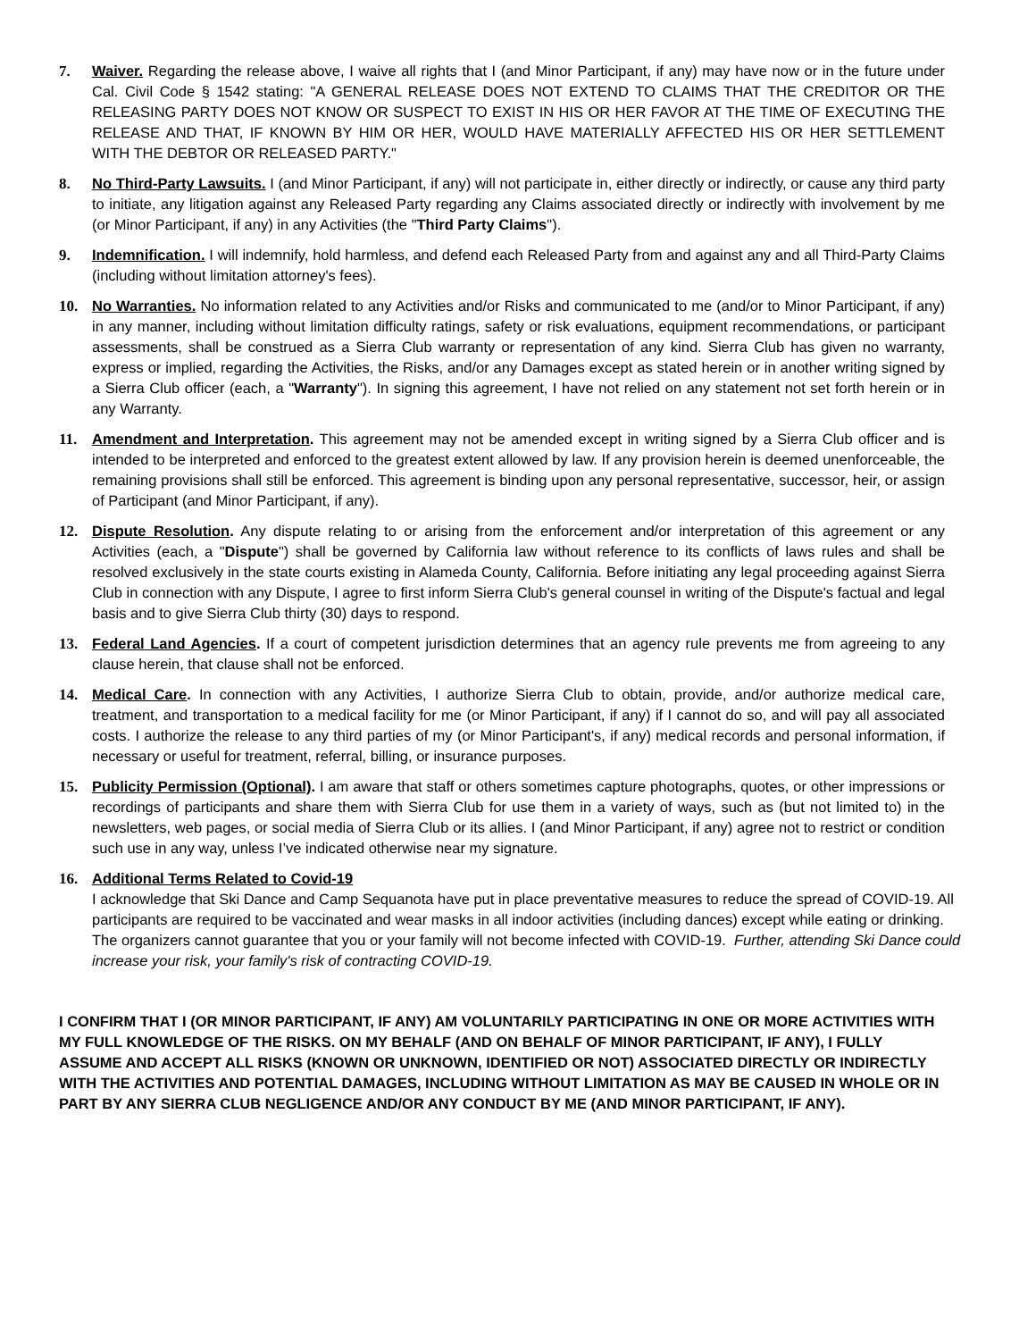7. Waiver. Regarding the release above, I waive all rights that I (and Minor Participant, if any) may have now or in the future under Cal. Civil Code § 1542 stating: "A GENERAL RELEASE DOES NOT EXTEND TO CLAIMS THAT THE CREDITOR OR THE RELEASING PARTY DOES NOT KNOW OR SUSPECT TO EXIST IN HIS OR HER FAVOR AT THE TIME OF EXECUTING THE RELEASE AND THAT, IF KNOWN BY HIM OR HER, WOULD HAVE MATERIALLY AFFECTED HIS OR HER SETTLEMENT WITH THE DEBTOR OR RELEASED PARTY."
8. No Third-Party Lawsuits. I (and Minor Participant, if any) will not participate in, either directly or indirectly, or cause any third party to initiate, any litigation against any Released Party regarding any Claims associated directly or indirectly with involvement by me (or Minor Participant, if any) in any Activities (the "Third Party Claims").
9. Indemnification. I will indemnify, hold harmless, and defend each Released Party from and against any and all Third-Party Claims (including without limitation attorney's fees).
10. No Warranties. No information related to any Activities and/or Risks and communicated to me (and/or to Minor Participant, if any) in any manner, including without limitation difficulty ratings, safety or risk evaluations, equipment recommendations, or participant assessments, shall be construed as a Sierra Club warranty or representation of any kind. Sierra Club has given no warranty, express or implied, regarding the Activities, the Risks, and/or any Damages except as stated herein or in another writing signed by a Sierra Club officer (each, a "Warranty"). In signing this agreement, I have not relied on any statement not set forth herein or in any Warranty.
11. Amendment and Interpretation. This agreement may not be amended except in writing signed by a Sierra Club officer and is intended to be interpreted and enforced to the greatest extent allowed by law. If any provision herein is deemed unenforceable, the remaining provisions shall still be enforced. This agreement is binding upon any personal representative, successor, heir, or assign of Participant (and Minor Participant, if any).
12. Dispute Resolution. Any dispute relating to or arising from the enforcement and/or interpretation of this agreement or any Activities (each, a "Dispute") shall be governed by California law without reference to its conflicts of laws rules and shall be resolved exclusively in the state courts existing in Alameda County, California. Before initiating any legal proceeding against Sierra Club in connection with any Dispute, I agree to first inform Sierra Club's general counsel in writing of the Dispute's factual and legal basis and to give Sierra Club thirty (30) days to respond.
13. Federal Land Agencies. If a court of competent jurisdiction determines that an agency rule prevents me from agreeing to any clause herein, that clause shall not be enforced.
14. Medical Care. In connection with any Activities, I authorize Sierra Club to obtain, provide, and/or authorize medical care, treatment, and transportation to a medical facility for me (or Minor Participant, if any) if I cannot do so, and will pay all associated costs. I authorize the release to any third parties of my (or Minor Participant's, if any) medical records and personal information, if necessary or useful for treatment, referral, billing, or insurance purposes.
15. Publicity Permission (Optional). I am aware that staff or others sometimes capture photographs, quotes, or other impressions or recordings of participants and share them with Sierra Club for use them in a variety of ways, such as (but not limited to) in the newsletters, web pages, or social media of Sierra Club or its allies. I (and Minor Participant, if any) agree not to restrict or condition such use in any way, unless I’ve indicated otherwise near my signature.
16. Additional Terms Related to Covid-19
I acknowledge that Ski Dance and Camp Sequanota have put in place preventative measures to reduce the spread of COVID-19. All participants are required to be vaccinated and wear masks in all indoor activities (including dances) except while eating or drinking. The organizers cannot guarantee that you or your family will not become infected with COVID-19. Further, attending Ski Dance could increase your risk, your family's risk of contracting COVID-19.
I CONFIRM THAT I (OR MINOR PARTICIPANT, IF ANY) AM VOLUNTARILY PARTICIPATING IN ONE OR MORE ACTIVITIES WITH MY FULL KNOWLEDGE OF THE RISKS. ON MY BEHALF (AND ON BEHALF OF MINOR PARTICIPANT, IF ANY), I FULLY ASSUME AND ACCEPT ALL RISKS (KNOWN OR UNKNOWN, IDENTIFIED OR NOT) ASSOCIATED DIRECTLY OR INDIRECTLY WITH THE ACTIVITIES AND POTENTIAL DAMAGES, INCLUDING WITHOUT LIMITATION AS MAY BE CAUSED IN WHOLE OR IN PART BY ANY SIERRA CLUB NEGLIGENCE AND/OR ANY CONDUCT BY ME (AND MINOR PARTICIPANT, IF ANY).